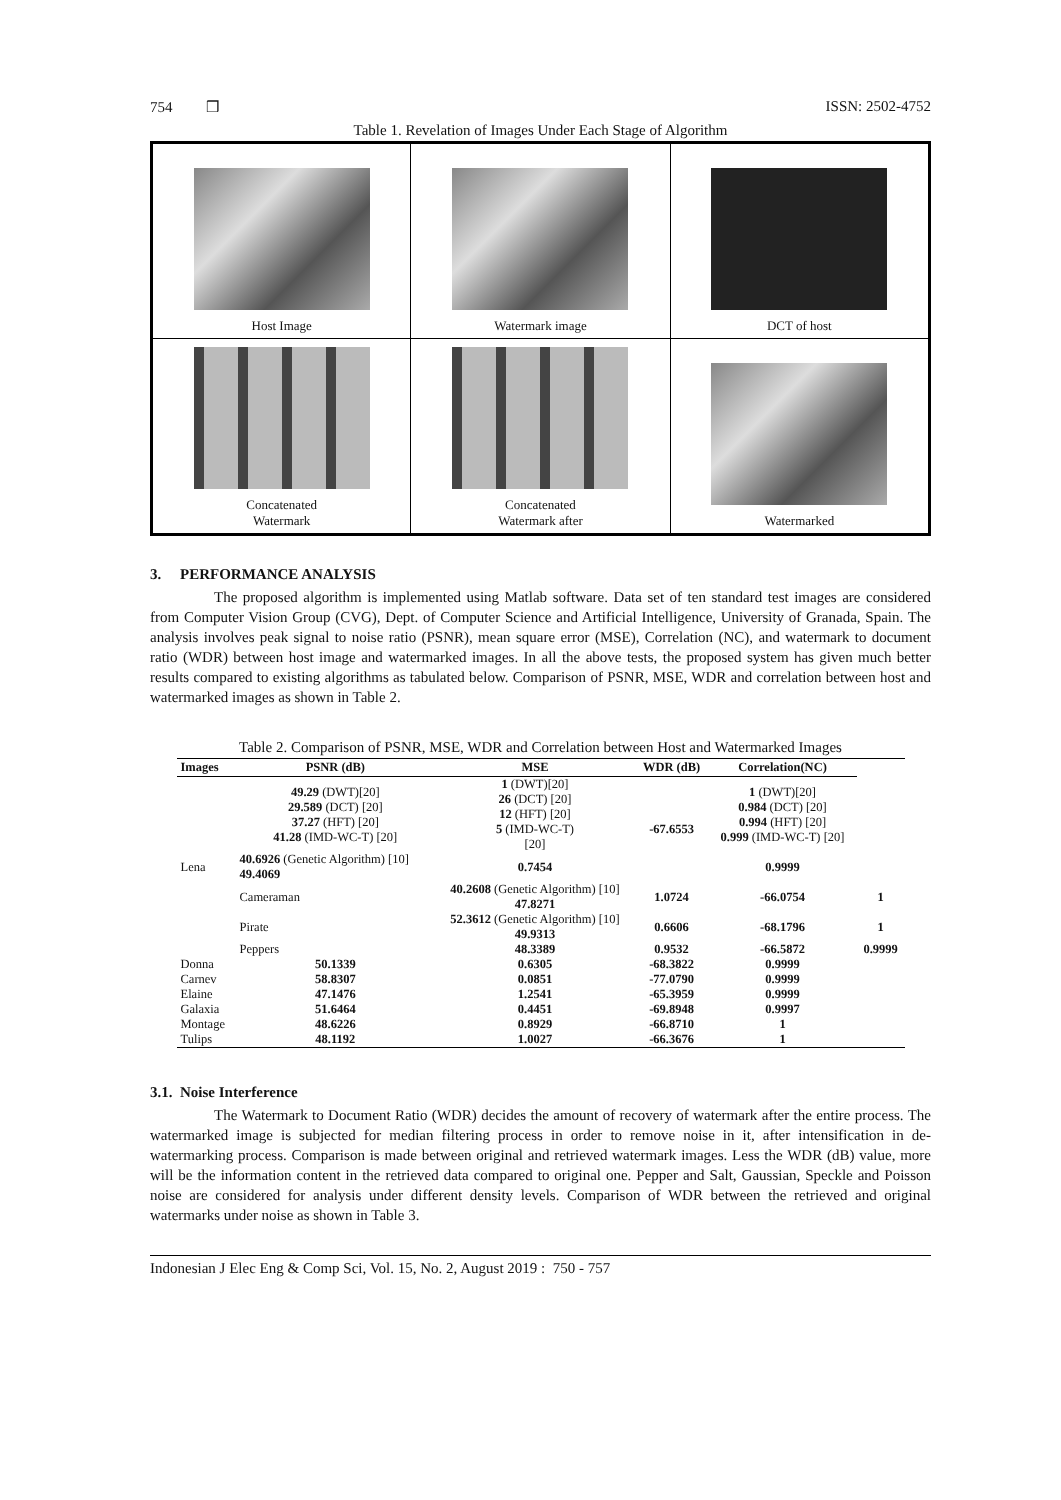754 ❒ ISSN: 2502-4752
Table 1. Revelation of Images Under Each Stage of Algorithm
| Host Image | Watermark image | DCT of host |
| Concatenated Watermark | Concatenated Watermark after | Watermarked |
3. PERFORMANCE ANALYSIS
The proposed algorithm is implemented using Matlab software. Data set of ten standard test images are considered from Computer Vision Group (CVG), Dept. of Computer Science and Artificial Intelligence, University of Granada, Spain. The analysis involves peak signal to noise ratio (PSNR), mean square error (MSE), Correlation (NC), and watermark to document ratio (WDR) between host image and watermarked images. In all the above tests, the proposed system has given much better results compared to existing algorithms as tabulated below. Comparison of PSNR, MSE, WDR and correlation between host and watermarked images as shown in Table 2.
Table 2. Comparison of PSNR, MSE, WDR and Correlation between Host and Watermarked Images
| Images | PSNR (dB) | MSE | WDR (dB) | Correlation(NC) | |
| --- | --- | --- | --- | --- | --- |
| Lena | 49.29 (DWT)[20] 29.589 (DCT) [20] 37.27 (HFT) [20] 41.28 (IMD-WC-T) [20] | 1 (DWT)[20] 26 (DCT) [20] 12 (HFT) [20] 5 (IMD-WC-T) [20] | -67.6553 | 1 (DWT)[20] 0.984 (DCT) [20] 0.994 (HFT) [20] 0.999 (IMD-WC-T) [20] | |
| | 40.6926 (Genetic Algorithm) [10] 49.4069 | 0.7454 | | 0.9999 | |
| | Cameraman | 40.2608 (Genetic Algorithm) [10] 47.8271 | 1.0724 | -66.0754 | 1 |
| | Pirate | 52.3612 (Genetic Algorithm) [10] 49.9313 | 0.6606 | -68.1796 | 1 |
| | Peppers | 48.3389 | 0.9532 | -66.5872 | 0.9999 |
| Donna | 50.1339 | 0.6305 | -68.3822 | 0.9999 | |
| Carnev | 58.8307 | 0.0851 | -77.0790 | 0.9999 | |
| Elaine | 47.1476 | 1.2541 | -65.3959 | 0.9999 | |
| Galaxia | 51.6464 | 0.4451 | -69.8948 | 0.9997 | |
| Montage | 48.6226 | 0.8929 | -66.8710 | 1 | |
| Tulips | 48.1192 | 1.0027 | -66.3676 | 1 | |
3.1. Noise Interference
The Watermark to Document Ratio (WDR) decides the amount of recovery of watermark after the entire process. The watermarked image is subjected for median filtering process in order to remove noise in it, after intensification in de-watermarking process. Comparison is made between original and retrieved watermark images. Less the WDR (dB) value, more will be the information content in the retrieved data compared to original one. Pepper and Salt, Gaussian, Speckle and Poisson noise are considered for analysis under different density levels. Comparison of WDR between the retrieved and original watermarks under noise as shown in Table 3.
Indonesian J Elec Eng & Comp Sci, Vol. 15, No. 2, August 2019 : 750 - 757